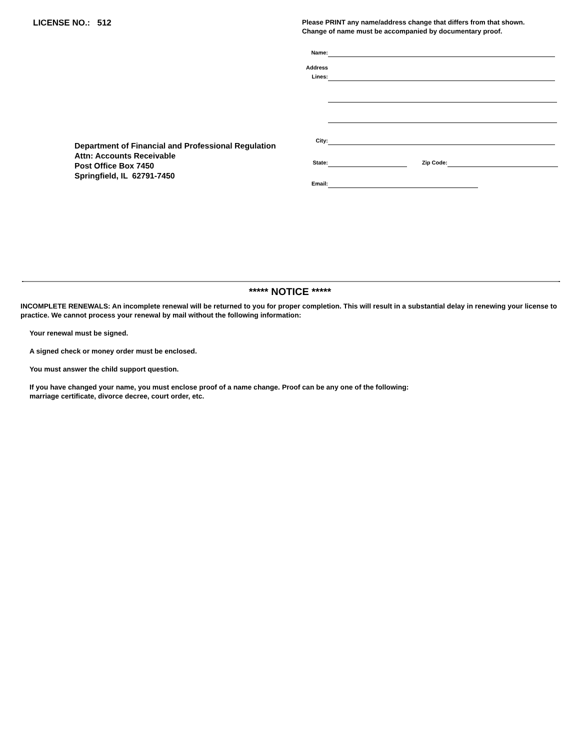LICENSE NO.: 512
Department of Financial and Professional Regulation
Attn: Accounts Receivable
Post Office Box 7450
Springfield, IL 62791-7450
Please PRINT any name/address change that differs from that shown.
Change of name must be accompanied by documentary proof.
Name:
Address
Lines:
City:
State: Zip Code:
Email:
***** NOTICE *****
INCOMPLETE RENEWALS: An incomplete renewal will be returned to you for proper completion. This will result in a substantial delay in renewing your license to practice. We cannot process your renewal by mail without the following information:
Your renewal must be signed.
A signed check or money order must be enclosed.
You must answer the child support question.
If you have changed your name, you must enclose proof of a name change. Proof can be any one of the following:
marriage certificate, divorce decree, court order, etc.